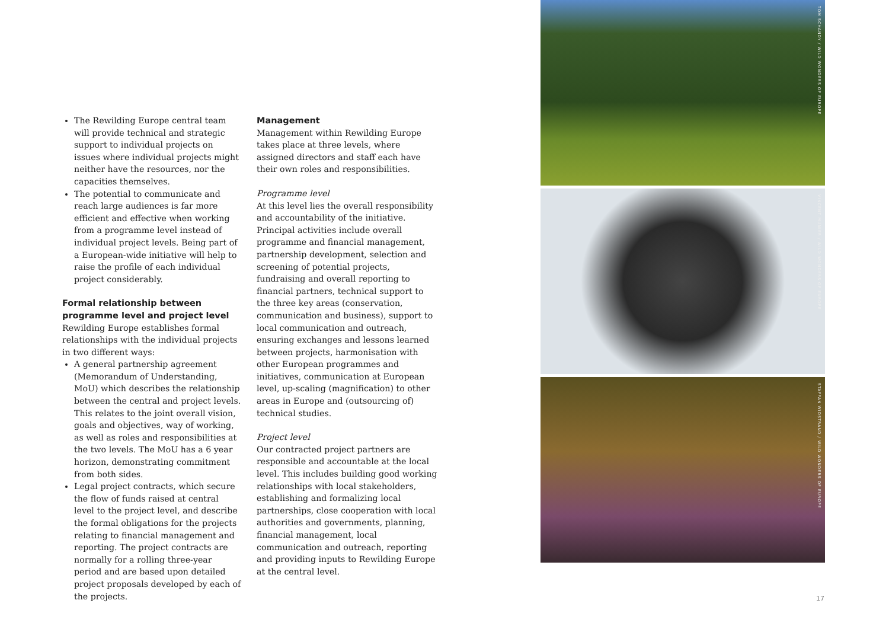The Rewilding Europe central team will provide technical and strategic support to individual projects on issues where individual projects might neither have the resources, nor the capacities themselves.
The potential to communicate and reach large audiences is far more efficient and effective when working from a programme level instead of individual project levels. Being part of a European-wide initiative will help to raise the profile of each individual project considerably.
Formal relationship between programme level and project level
Rewilding Europe establishes formal relationships with the individual projects in two different ways:
A general partnership agreement (Memorandum of Understanding, MoU) which describes the relationship between the central and project levels. This relates to the joint overall vision, goals and objectives, way of working, as well as roles and responsibilities at the two levels. The MoU has a 6 year horizon, demonstrating commitment from both sides.
Legal project contracts, which secure the flow of funds raised at central level to the project level, and describe the formal obligations for the projects relating to financial management and reporting. The project contracts are normally for a rolling three-year period and are based upon detailed project proposals developed by each of the projects.
Management
Management within Rewilding Europe takes place at three levels, where assigned directors and staff each have their own roles and responsibilities.
Programme level
At this level lies the overall responsibility and accountability of the initiative. Principal activities include overall programme and financial management, partnership development, selection and screening of potential projects, fundraising and overall reporting to financial partners, technical support to the three key areas (conservation, communication and business), support to local communication and outreach, ensuring exchanges and lessons learned between projects, harmonisation with other European programmes and initiatives, communication at European level, up-scaling (magnification) to other areas in Europe and (outsourcing of) technical studies.
Project level
Our contracted project partners are responsible and accountable at the local level. This includes building good working relationships with local stakeholders, establishing and formalizing local partnerships, close cooperation with local authorities and governments, planning, financial management, local communication and outreach, reporting and providing inputs to Rewilding Europe at the central level.
TOM SCHANDY / WILD WONDERS OF EUROPE
VINCENT MUNIER / WILD WONDERS OF EUROPE
STAFFAN WIDSTRAND / WILD WONDERS OF EUROPE
17